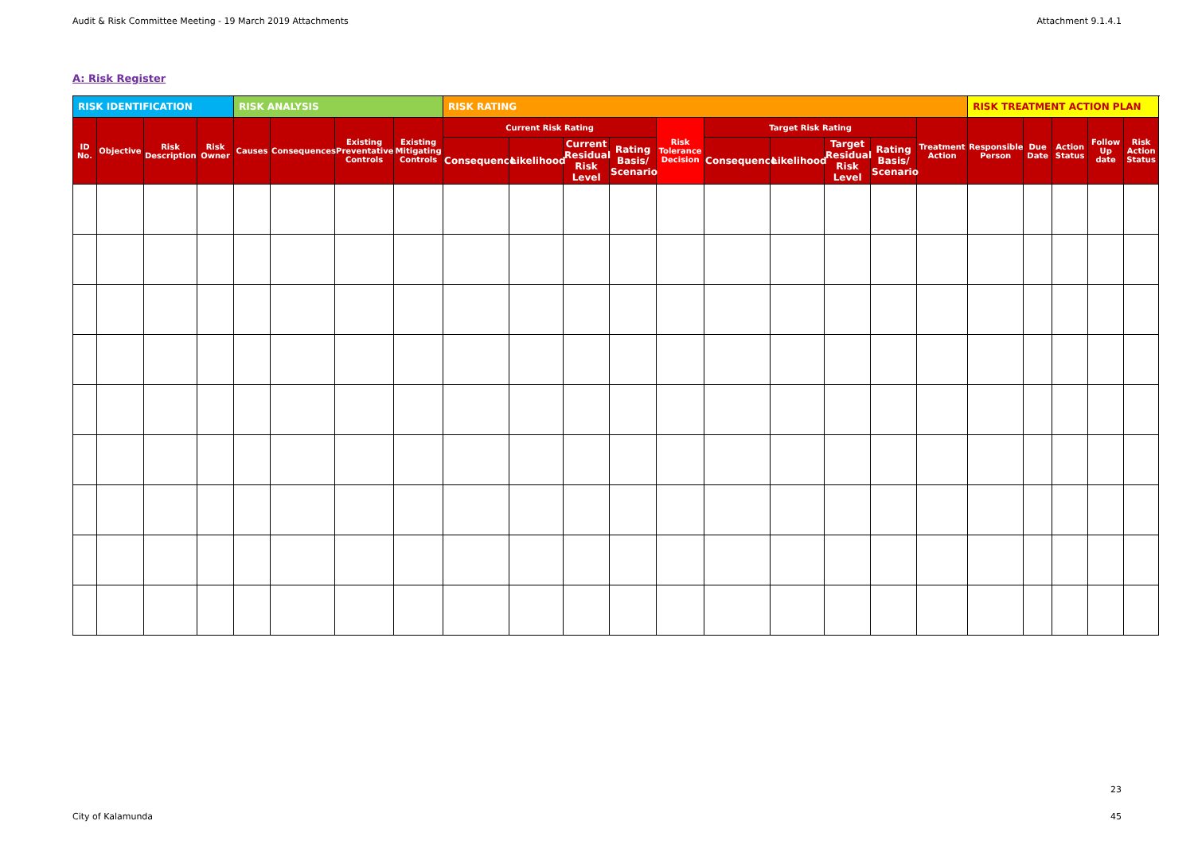Audit & Risk Committee Meeting - 19 March 2019 Attachments Attachment 9.1.4.1
A: Risk Register
| RISK IDENTIFICATION | | | | RISK ANALYSIS | | | | RISK RATING | | | | | | | | | | RISK TREATMENT ACTION PLAN | | | | |
| --- | --- | --- | --- | --- | --- | --- | --- | --- | --- | --- | --- | --- | --- | --- | --- | --- | --- | --- | --- | --- | --- | --- |
| ID No. | Objective | Risk Description | Risk Owner | Causes | Consequences | Existing Preventative Controls | Existing Mitigating Controls | Current Risk Rating | | | | Risk Tolerance Decision | Target Risk Rating | | | | Treatment Action | Responsible Person | Due Date | Action Status | Follow Up date | Risk Action Status |
| | | | | | | | | Consequence | Likelihood | Current Residual Risk Level | Rating Basis/ Scenario | | Consequence | Likelihood | Target Residual Risk Level | Rating Basis/ Scenario | | | | | | |
23
City of Kalamunda 45